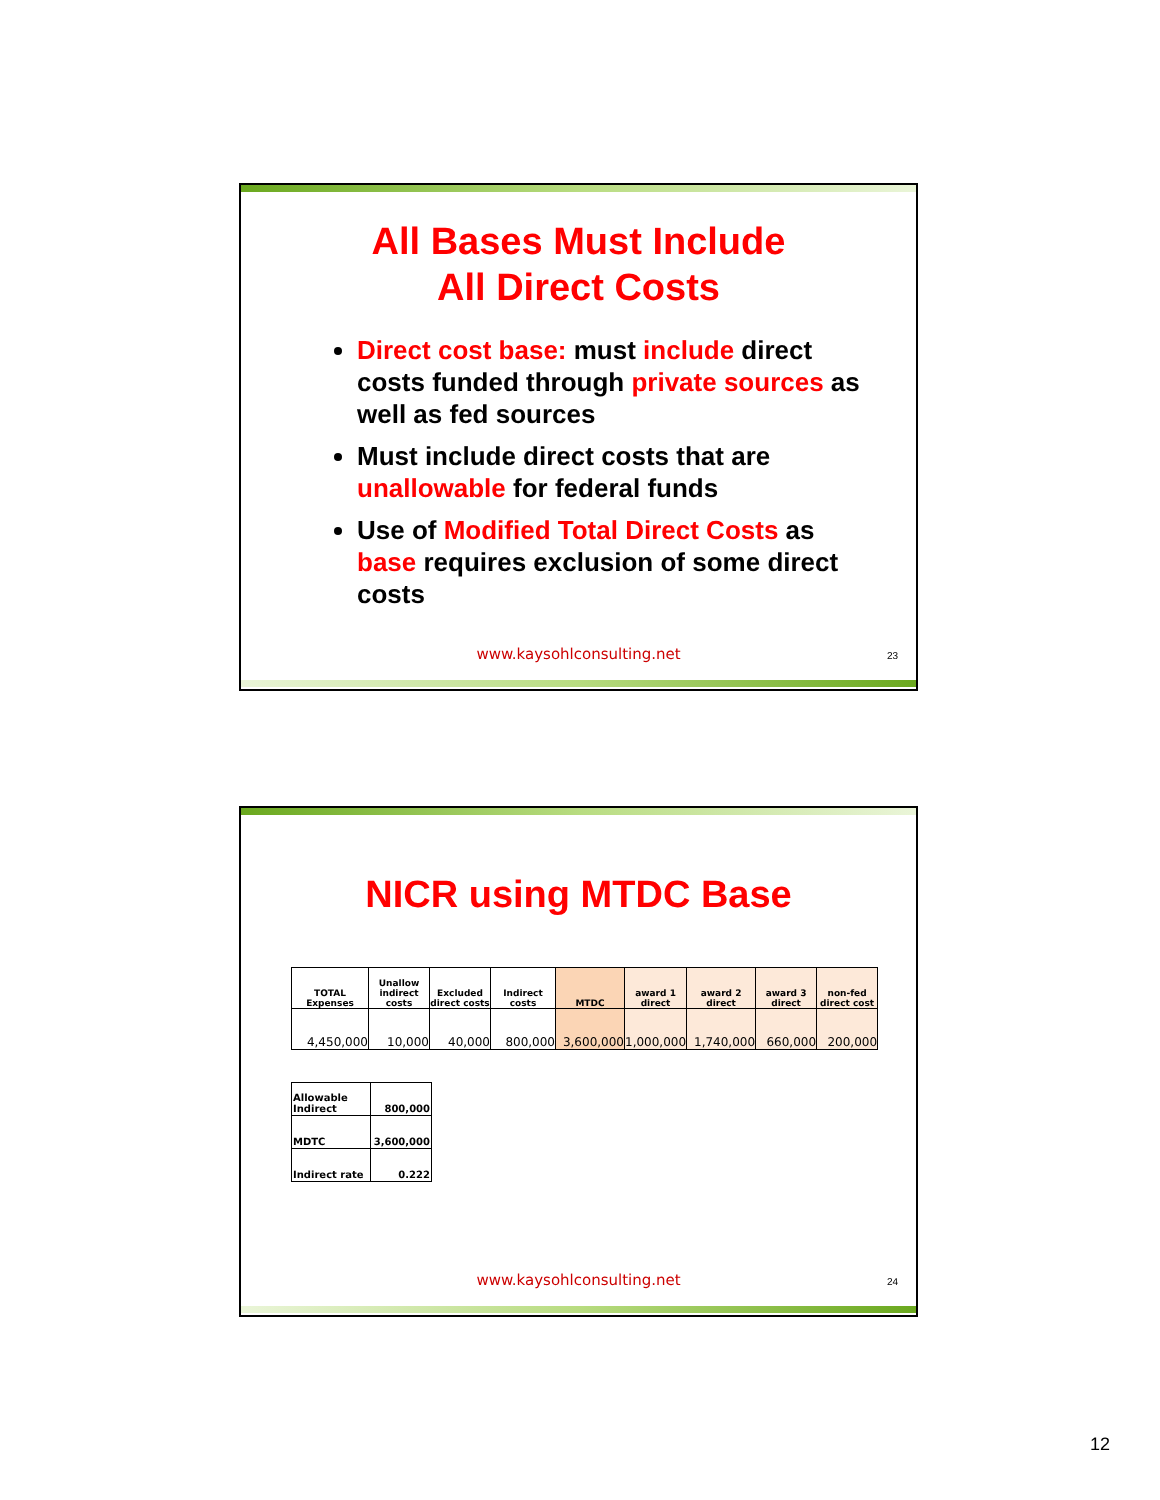All Bases Must Include
All Direct Costs
Direct cost base: must include direct costs funded through private sources as well as fed sources
Must include direct costs that are unallowable for federal funds
Use of Modified Total Direct Costs as base requires exclusion of some direct costs
www.kaysohlconsulting.net 23
NICR using MTDC Base
| TOTAL Expenses | Unallow indirect costs | Excluded direct costs | Indirect costs | MTDC | award 1 direct | award 2 direct | award 3 direct | non-fed direct cost |
| --- | --- | --- | --- | --- | --- | --- | --- | --- |
| 4,450,000 | 10,000 | 40,000 | 800,000 | 3,600,000 | 1,000,000 | 1,740,000 | 660,000 | 200,000 |
| Allowable Indirect | 800,000 |
| MDTC | 3,600,000 |
| Indirect rate | 0.222 |
www.kaysohlconsulting.net 24
12